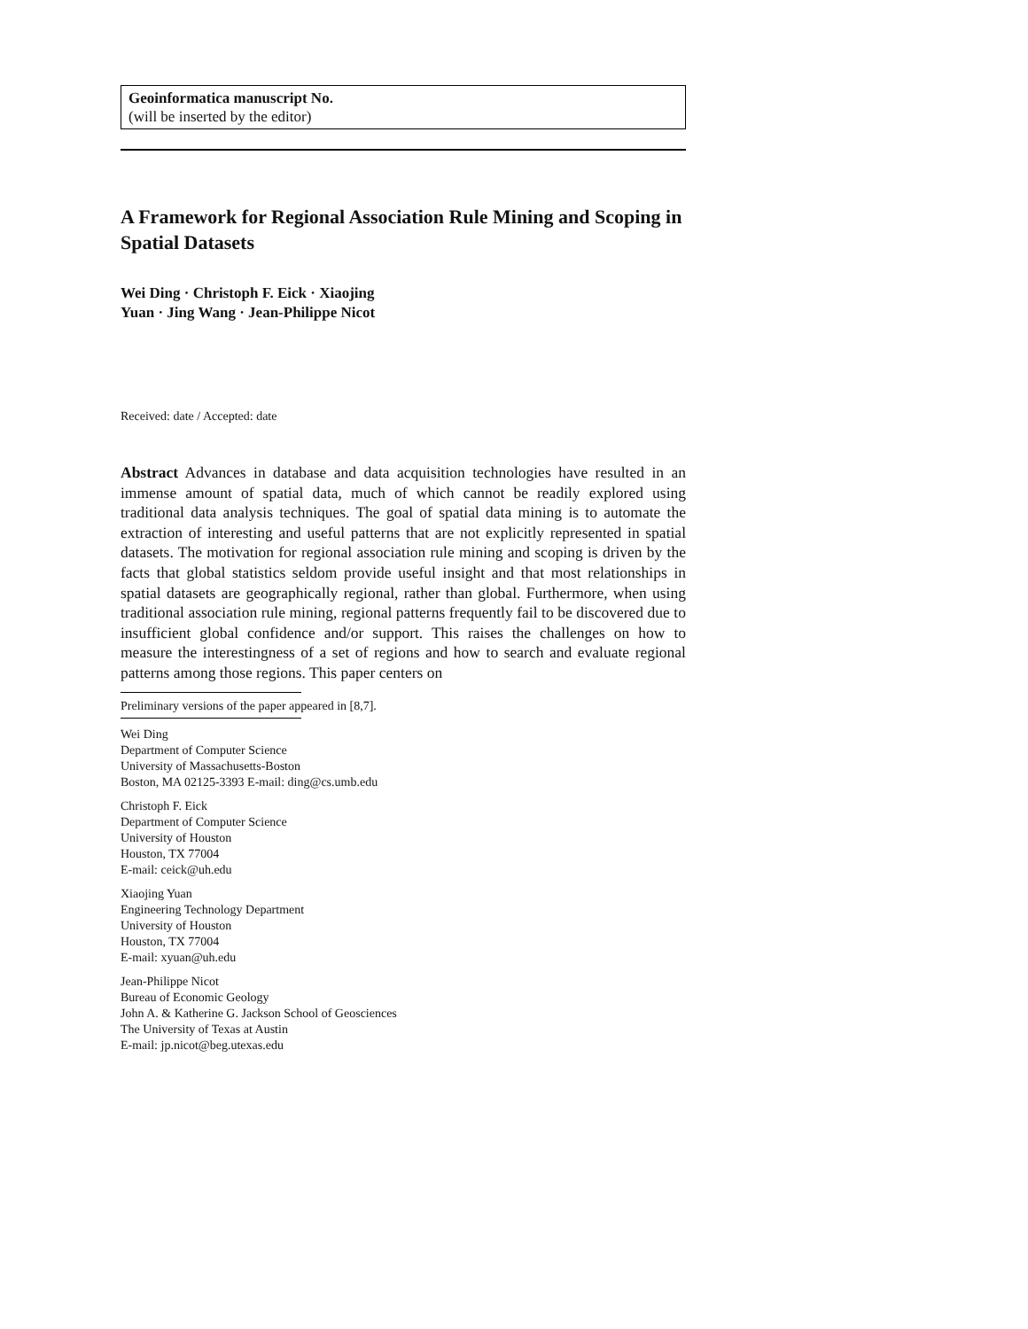Geoinformatica manuscript No.
(will be inserted by the editor)
A Framework for Regional Association Rule Mining and Scoping in Spatial Datasets
Wei Ding · Christoph F. Eick · Xiaojing
Yuan · Jing Wang · Jean-Philippe Nicot
Received: date / Accepted: date
Abstract Advances in database and data acquisition technologies have resulted in an immense amount of spatial data, much of which cannot be readily explored using traditional data analysis techniques. The goal of spatial data mining is to automate the extraction of interesting and useful patterns that are not explicitly represented in spatial datasets. The motivation for regional association rule mining and scoping is driven by the facts that global statistics seldom provide useful insight and that most relationships in spatial datasets are geographically regional, rather than global. Furthermore, when using traditional association rule mining, regional patterns frequently fail to be discovered due to insufficient global confidence and/or support. This raises the challenges on how to measure the interestingness of a set of regions and how to search and evaluate regional patterns among those regions. This paper centers on
Preliminary versions of the paper appeared in [8,7].
Wei Ding
Department of Computer Science
University of Massachusetts-Boston
Boston, MA 02125-3393 E-mail: ding@cs.umb.edu
Christoph F. Eick
Department of Computer Science
University of Houston
Houston, TX 77004
E-mail: ceick@uh.edu
Xiaojing Yuan
Engineering Technology Department
University of Houston
Houston, TX 77004
E-mail: xyuan@uh.edu
Jean-Philippe Nicot
Bureau of Economic Geology
John A. & Katherine G. Jackson School of Geosciences
The University of Texas at Austin
E-mail: jp.nicot@beg.utexas.edu